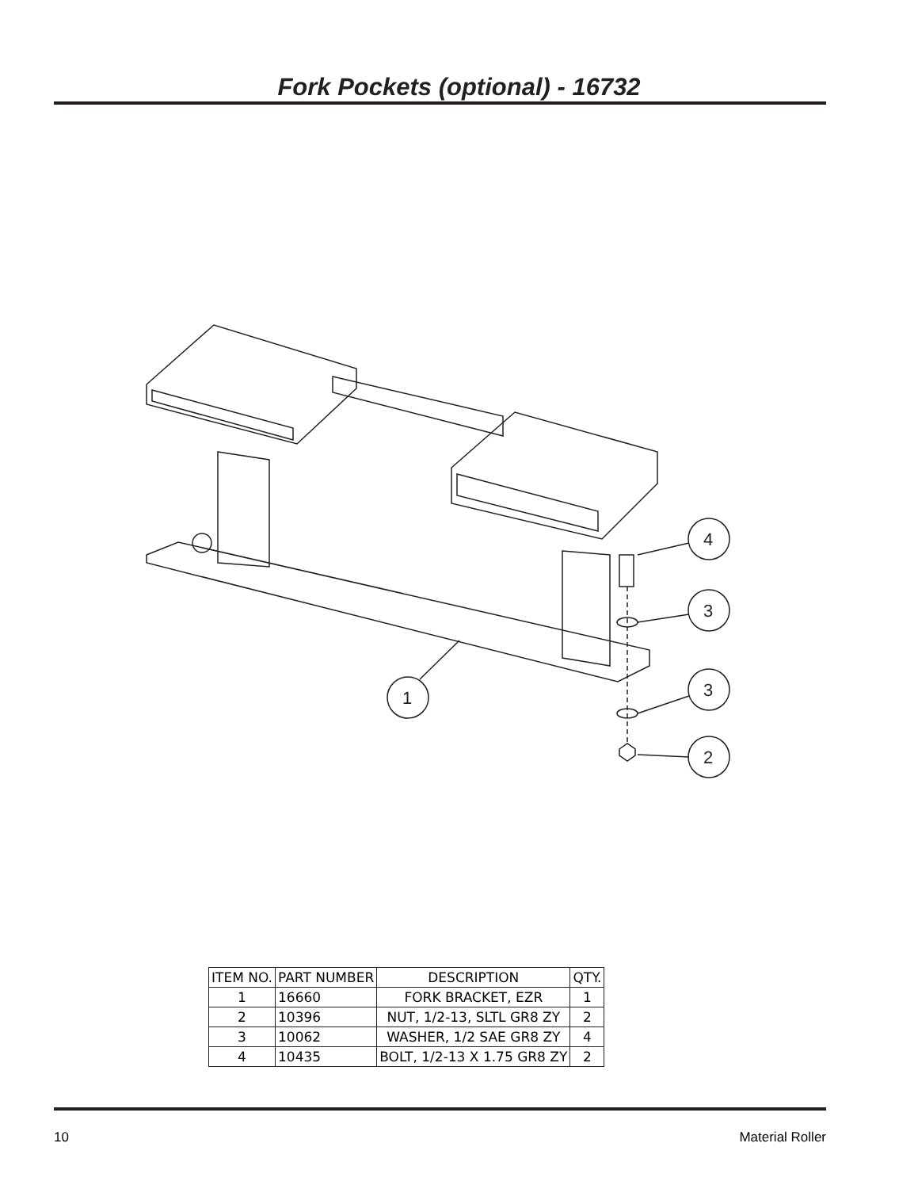Fork Pockets (optional) - 16732
1
4
3
3
2
| ITEM NO. | PART NUMBER | DESCRIPTION | QTY. |
| --- | --- | --- | --- |
| 1 | 16660 | FORK BRACKET, EZR | 1 |
| 2 | 10396 | NUT, 1/2-13, SLTL GR8 ZY | 2 |
| 3 | 10062 | WASHER, 1/2 SAE GR8 ZY | 4 |
| 4 | 10435 | BOLT, 1/2-13 X 1.75 GR8 ZY | 2 |
10 Material Roller